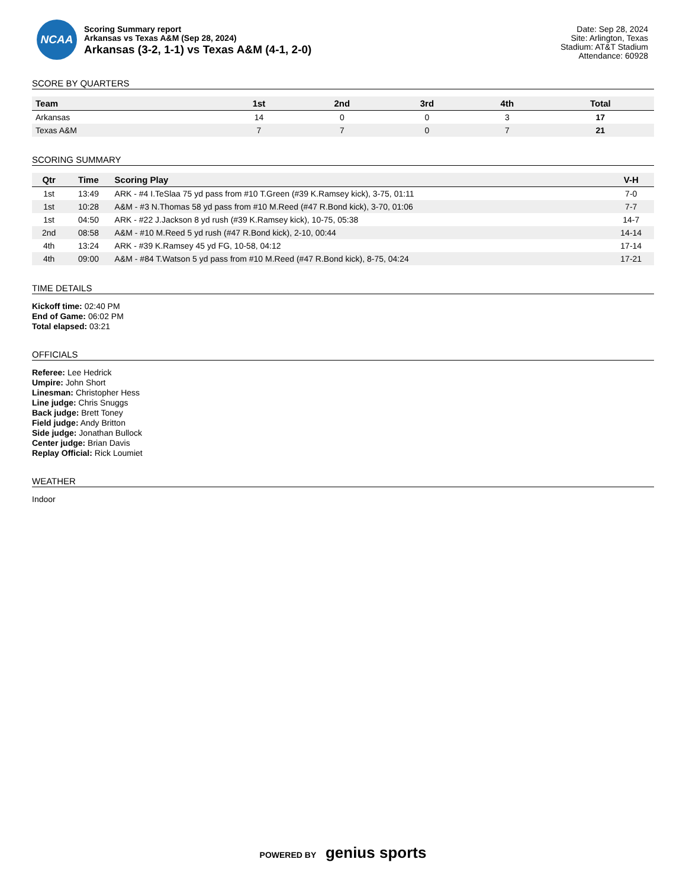NCAA
Scoring Summary report
Arkansas vs Texas A&M (Sep 28, 2024)
Arkansas (3-2, 1-1) vs Texas A&M (4-1, 2-0)
Date: Sep 28, 2024
Site: Arlington, Texas
Stadium: AT&T Stadium
Attendance: 60928
SCORE BY QUARTERS
| Team | 1st | 2nd | 3rd | 4th | Total |
| --- | --- | --- | --- | --- | --- |
| Arkansas | 14 | 0 | 0 | 3 | 17 |
| Texas A&M | 7 | 7 | 0 | 7 | 21 |
SCORING SUMMARY
| Qtr | Time | Scoring Play | V-H |
| --- | --- | --- | --- |
| 1st | 13:49 | ARK - #4 I.TeSlaa 75 yd pass from #10 T.Green (#39 K.Ramsey kick), 3-75, 01:11 | 7-0 |
| 1st | 10:28 | A&M - #3 N.Thomas 58 yd pass from #10 M.Reed (#47 R.Bond kick), 3-70, 01:06 | 7-7 |
| 1st | 04:50 | ARK - #22 J.Jackson 8 yd rush (#39 K.Ramsey kick), 10-75, 05:38 | 14-7 |
| 2nd | 08:58 | A&M - #10 M.Reed 5 yd rush (#47 R.Bond kick), 2-10, 00:44 | 14-14 |
| 4th | 13:24 | ARK - #39 K.Ramsey 45 yd FG, 10-58, 04:12 | 17-14 |
| 4th | 09:00 | A&M - #84 T.Watson 5 yd pass from #10 M.Reed (#47 R.Bond kick), 8-75, 04:24 | 17-21 |
TIME DETAILS
Kickoff time: 02:40 PM
End of Game: 06:02 PM
Total elapsed: 03:21
OFFICIALS
Referee: Lee Hedrick
Umpire: John Short
Linesman: Christopher Hess
Line judge: Chris Snuggs
Back judge: Brett Toney
Field judge: Andy Britton
Side judge: Jonathan Bullock
Center judge: Brian Davis
Replay Official: Rick Loumiet
WEATHER
Indoor
POWERED BY genius sports